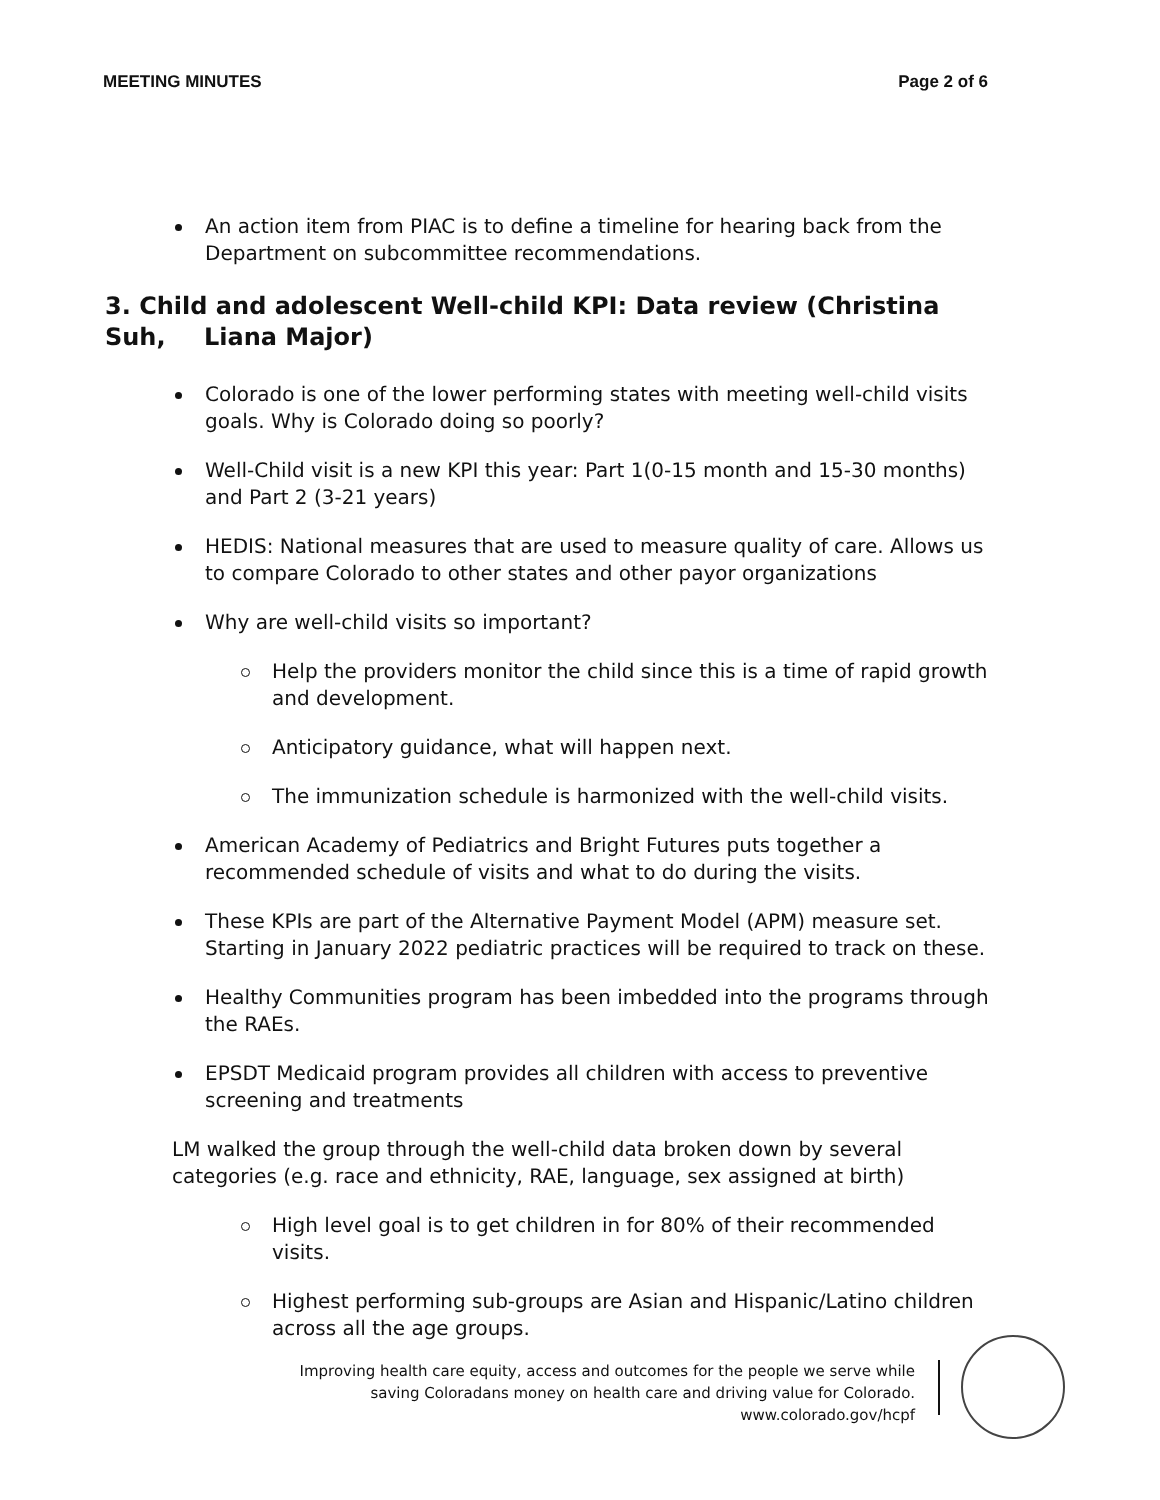MEETING MINUTES Page 2 of 6
An action item from PIAC is to define a timeline for hearing back from the Department on subcommittee recommendations.
3. Child and adolescent Well-child KPI: Data review (Christina Suh, Liana Major)
Colorado is one of the lower performing states with meeting well-child visits goals. Why is Colorado doing so poorly?
Well-Child visit is a new KPI this year: Part 1(0-15 month and 15-30 months) and Part 2 (3-21 years)
HEDIS: National measures that are used to measure quality of care. Allows us to compare Colorado to other states and other payor organizations
Why are well-child visits so important?
Help the providers monitor the child since this is a time of rapid growth and development.
Anticipatory guidance, what will happen next.
The immunization schedule is harmonized with the well-child visits.
American Academy of Pediatrics and Bright Futures puts together a recommended schedule of visits and what to do during the visits.
These KPIs are part of the Alternative Payment Model (APM) measure set. Starting in January 2022 pediatric practices will be required to track on these.
Healthy Communities program has been imbedded into the programs through the RAEs.
EPSDT Medicaid program provides all children with access to preventive screening and treatments
LM walked the group through the well-child data broken down by several categories (e.g. race and ethnicity, RAE, language, sex assigned at birth)
High level goal is to get children in for 80% of their recommended visits.
Highest performing sub-groups are Asian and Hispanic/Latino children across all the age groups.
Improving health care equity, access and outcomes for the people we serve while
saving Coloradans money on health care and driving value for Colorado.
www.colorado.gov/hcpf